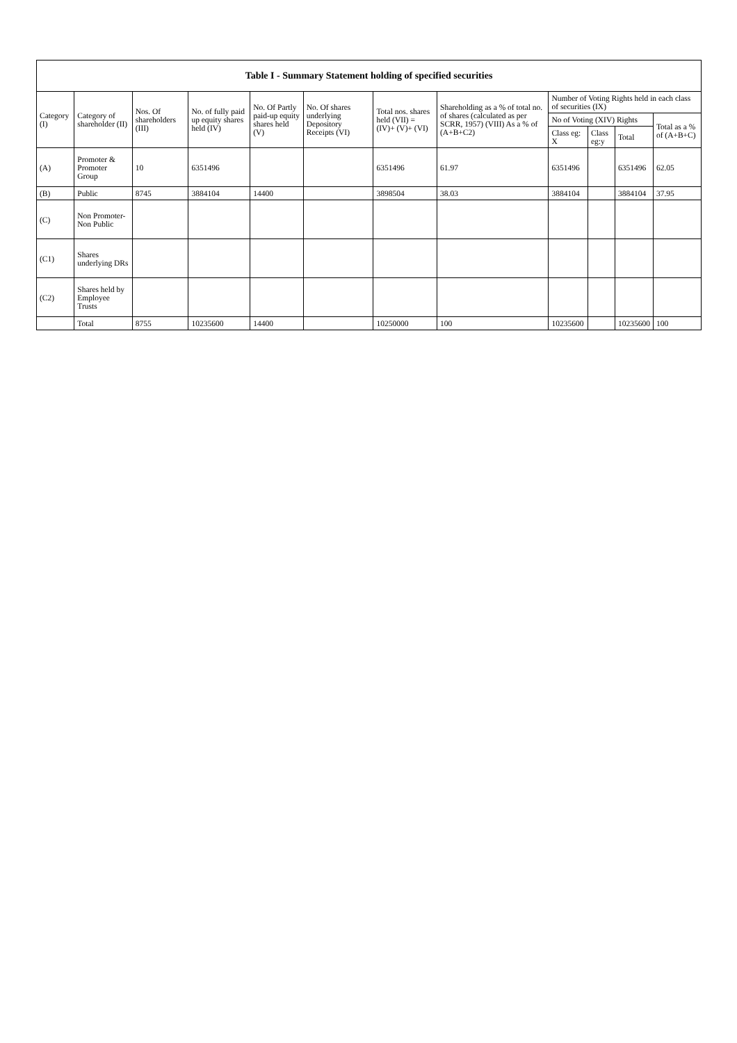| Table I - Summary Statement holding of specified securities | | | | | | | | | | | |
| --- | --- | --- | --- | --- | --- | --- | --- | --- | --- | --- | --- |
| Category (I) | Category of shareholder (II) | Nos. Of shareholders (III) | No. of fully paid up equity shares held (IV) | No. Of Partly paid-up equity shares held (V) | No. Of shares underlying Depository Receipts (VI) | Total nos. shares held (VII) = (IV)+ (V)+ (VI) | Shareholding as a % of total no. of shares (calculated as per SCRR, 1957) (VIII) As a % of (A+B+C2) | Number of Voting Rights held in each class of securities (IX) | | | |
| | | | | | | | | No of Voting (XIV) Rights | | | Total as a % of (A+B+C) |
| | | | | | | | | Class eg: X | Class eg:y | Total | |
| (A) | Promoter & Promoter Group | 10 | 6351496 | | | 6351496 | 61.97 | 6351496 | | 6351496 | 62.05 |
| (B) | Public | 8745 | 3884104 | 14400 | | 3898504 | 38.03 | 3884104 | | 3884104 | 37.95 |
| (C) | Non Promoter- Non Public | | | | | | | | | | |
| (C1) | Shares underlying DRs | | | | | | | | | | |
| (C2) | Shares held by Employee Trusts | | | | | | | | | | |
| | Total | 8755 | 10235600 | 14400 | | 10250000 | 100 | 10235600 | | 10235600 | 100 |